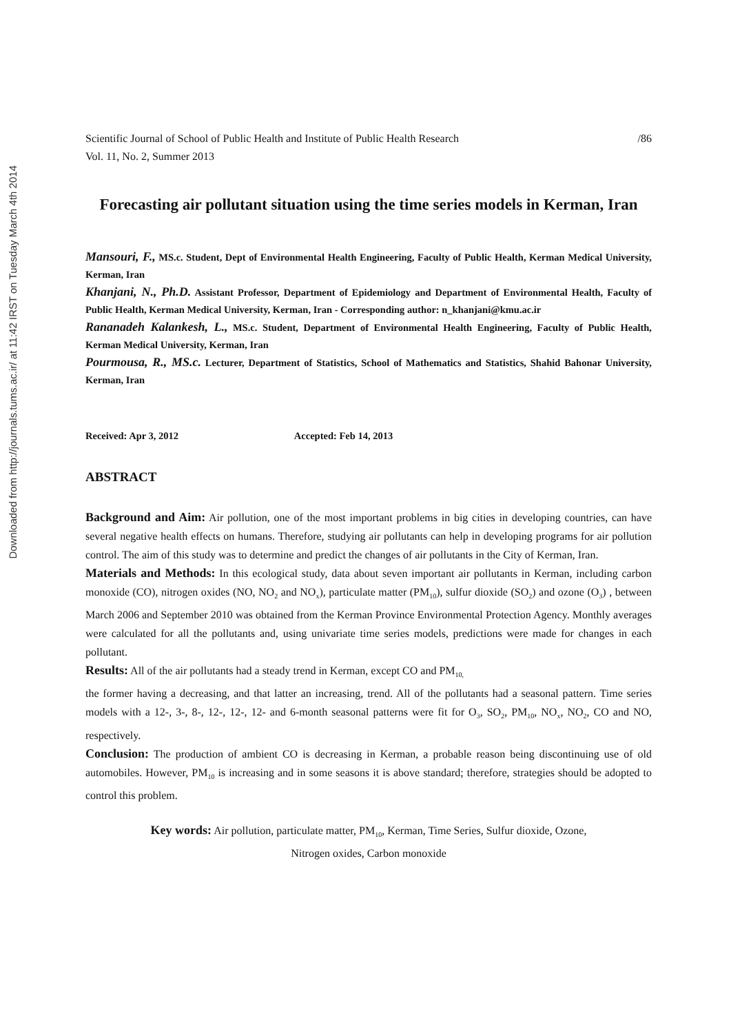Downloaded from http://journals.tums.ac.ir/ at 11:42 IRST on Tuesday March 4th 2014
Scientific Journal of School of Public Health and Institute of Public Health Research /86
Vol. 11, No. 2, Summer 2013
Forecasting air pollutant situation using the time series models in Kerman, Iran
Mansouri, F., MS.c. Student, Dept of Environmental Health Engineering, Faculty of Public Health, Kerman Medical University, Kerman, Iran
Khanjani, N., Ph.D. Assistant Professor, Department of Epidemiology and Department of Environmental Health, Faculty of Public Health, Kerman Medical University, Kerman, Iran - Corresponding author: n_khanjani@kmu.ac.ir
Rananadeh Kalankesh, L., MS.c. Student, Department of Environmental Health Engineering, Faculty of Public Health, Kerman Medical University, Kerman, Iran
Pourmousa, R., MS.c. Lecturer, Department of Statistics, School of Mathematics and Statistics, Shahid Bahonar University, Kerman, Iran
Received: Apr 3, 2012 Accepted: Feb 14, 2013
ABSTRACT
Background and Aim: Air pollution, one of the most important problems in big cities in developing countries, can have several negative health effects on humans. Therefore, studying air pollutants can help in developing programs for air pollution control. The aim of this study was to determine and predict the changes of air pollutants in the City of Kerman, Iran.
Materials and Methods: In this ecological study, data about seven important air pollutants in Kerman, including carbon monoxide (CO), nitrogen oxides (NO, NO<sub>2</sub> and NO<sub>x</sub>), particulate matter (PM<sub>10</sub>), sulfur dioxide (SO<sub>2</sub>) and ozone (O<sub>3</sub>) , between March 2006 and September 2010 was obtained from the Kerman Province Environmental Protection Agency. Monthly averages were calculated for all the pollutants and, using univariate time series models, predictions were made for changes in each pollutant.
Results: All of the air pollutants had a steady trend in Kerman, except CO and PM<sub>10,</sub>
the former having a decreasing, and that latter an increasing, trend. All of the pollutants had a seasonal pattern. Time series models with a 12-, 3-, 8-, 12-, 12-, 12- and 6-month seasonal patterns were fit for O<sub>3</sub>, SO<sub>2</sub>, PM<sub>10</sub>, NO<sub>x</sub>, NO<sub>2</sub>, CO and NO, respectively.
Conclusion: The production of ambient CO is decreasing in Kerman, a probable reason being discontinuing use of old automobiles. However, PM<sub>10</sub> is increasing and in some seasons it is above standard; therefore, strategies should be adopted to control this problem.
Key words: Air pollution, particulate matter, PM<sub>10</sub>, Kerman, Time Series, Sulfur dioxide, Ozone,
Nitrogen oxides, Carbon monoxide